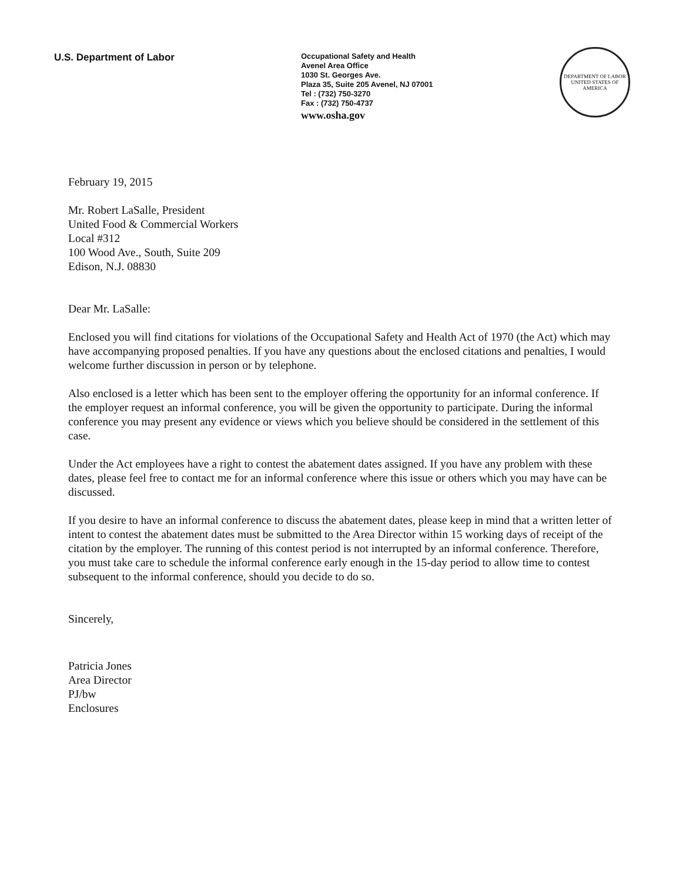U.S. Department of Labor
Occupational Safety and Health
Avenel Area Office
1030 St. Georges Ave.
Plaza 35, Suite 205 Avenel, NJ 07001
Tel : (732) 750-3270
Fax : (732) 750-4737
www.osha.gov
DEPARTMENT OF LABOR
UNITED STATES OF AMERICA
February 19, 2015
Mr. Robert LaSalle, President
United Food & Commercial Workers
Local #312
100 Wood Ave., South, Suite 209
Edison, N.J. 08830
Dear Mr. LaSalle:
Enclosed you will find citations for violations of the Occupational Safety and Health Act of 1970 (the Act) which may have accompanying proposed penalties. If you have any questions about the enclosed citations and penalties, I would welcome further discussion in person or by telephone.
Also enclosed is a letter which has been sent to the employer offering the opportunity for an informal conference. If the employer request an informal conference, you will be given the opportunity to participate. During the informal conference you may present any evidence or views which you believe should be considered in the settlement of this case.
Under the Act employees have a right to contest the abatement dates assigned. If you have any problem with these dates, please feel free to contact me for an informal conference where this issue or others which you may have can be discussed.
If you desire to have an informal conference to discuss the abatement dates, please keep in mind that a written letter of intent to contest the abatement dates must be submitted to the Area Director within 15 working days of receipt of the citation by the employer. The running of this contest period is not interrupted by an informal conference. Therefore, you must take care to schedule the informal conference early enough in the 15-day period to allow time to contest subsequent to the informal conference, should you decide to do so.
Sincerely,
Patricia Jones
Area Director
PJ/bw
Enclosures